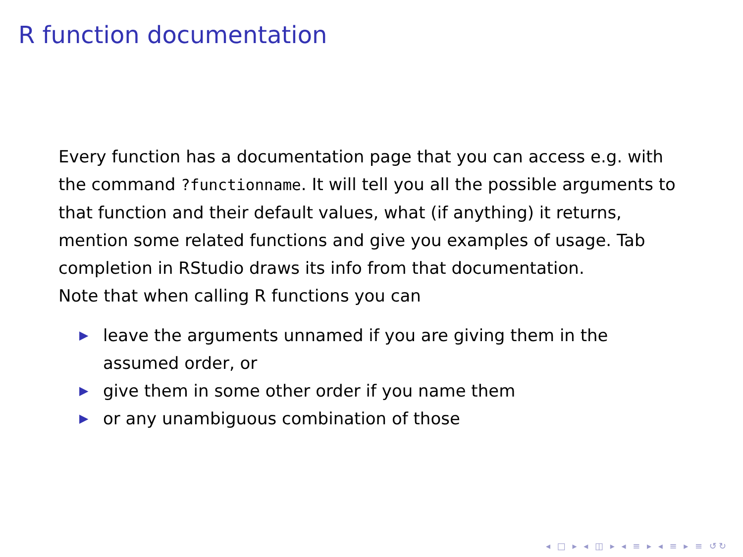R function documentation
Every function has a documentation page that you can access e.g. with the command ?functionname. It will tell you all the possible arguments to that function and their default values, what (if anything) it returns, mention some related functions and give you examples of usage. Tab completion in RStudio draws its info from that documentation.
Note that when calling R functions you can
▶ leave the arguments unnamed if you are giving them in the assumed order, or
▶ give them in some other order if you name them
▶ or any unambiguous combination of those
◂ □ ▸ ◂ ◫ ▸ ◂ ≡ ▸ ◂ ≡ ▸ ≡ ↺↻